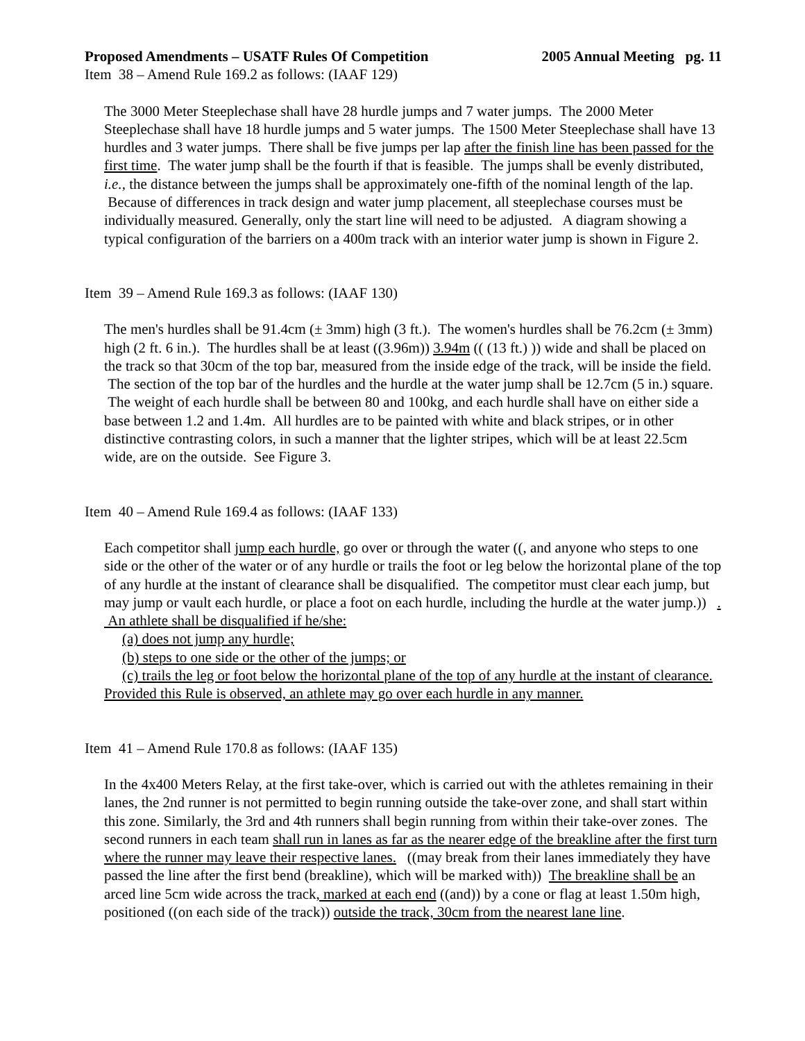Proposed Amendments – USATF Rules Of Competition 2005 Annual Meeting pg. 11
Item 38 – Amend Rule 169.2 as follows: (IAAF 129)
The 3000 Meter Steeplechase shall have 28 hurdle jumps and 7 water jumps. The 2000 Meter Steeplechase shall have 18 hurdle jumps and 5 water jumps. The 1500 Meter Steeplechase shall have 13 hurdles and 3 water jumps. There shall be five jumps per lap after the finish line has been passed for the first time. The water jump shall be the fourth if that is feasible. The jumps shall be evenly distributed, i.e., the distance between the jumps shall be approximately one-fifth of the nominal length of the lap. Because of differences in track design and water jump placement, all steeplechase courses must be individually measured. Generally, only the start line will need to be adjusted. A diagram showing a typical configuration of the barriers on a 400m track with an interior water jump is shown in Figure 2.
Item 39 – Amend Rule 169.3 as follows: (IAAF 130)
The men's hurdles shall be 91.4cm (± 3mm) high (3 ft.). The women's hurdles shall be 76.2cm (± 3mm) high (2 ft. 6 in.). The hurdles shall be at least ((3.96m)) 3.94m (( (13 ft.) )) wide and shall be placed on the track so that 30cm of the top bar, measured from the inside edge of the track, will be inside the field. The section of the top bar of the hurdles and the hurdle at the water jump shall be 12.7cm (5 in.) square. The weight of each hurdle shall be between 80 and 100kg, and each hurdle shall have on either side a base between 1.2 and 1.4m. All hurdles are to be painted with white and black stripes, or in other distinctive contrasting colors, in such a manner that the lighter stripes, which will be at least 22.5cm wide, are on the outside. See Figure 3.
Item 40 – Amend Rule 169.4 as follows: (IAAF 133)
Each competitor shall jump each hurdle, go over or through the water ((, and anyone who steps to one side or the other of the water or of any hurdle or trails the foot or leg below the horizontal plane of the top of any hurdle at the instant of clearance shall be disqualified. The competitor must clear each jump, but may jump or vault each hurdle, or place a foot on each hurdle, including the hurdle at the water jump.)) . An athlete shall be disqualified if he/she:
(a) does not jump any hurdle;
(b) steps to one side or the other of the jumps; or
(c) trails the leg or foot below the horizontal plane of the top of any hurdle at the instant of clearance.
Provided this Rule is observed, an athlete may go over each hurdle in any manner.
Item 41 – Amend Rule 170.8 as follows: (IAAF 135)
In the 4x400 Meters Relay, at the first take-over, which is carried out with the athletes remaining in their lanes, the 2nd runner is not permitted to begin running outside the take-over zone, and shall start within this zone. Similarly, the 3rd and 4th runners shall begin running from within their take-over zones. The second runners in each team shall run in lanes as far as the nearer edge of the breakline after the first turn where the runner may leave their respective lanes. ((may break from their lanes immediately they have passed the line after the first bend (breakline), which will be marked with)) The breakline shall be an arced line 5cm wide across the track, marked at each end ((and)) by a cone or flag at least 1.50m high, positioned ((on each side of the track)) outside the track, 30cm from the nearest lane line.